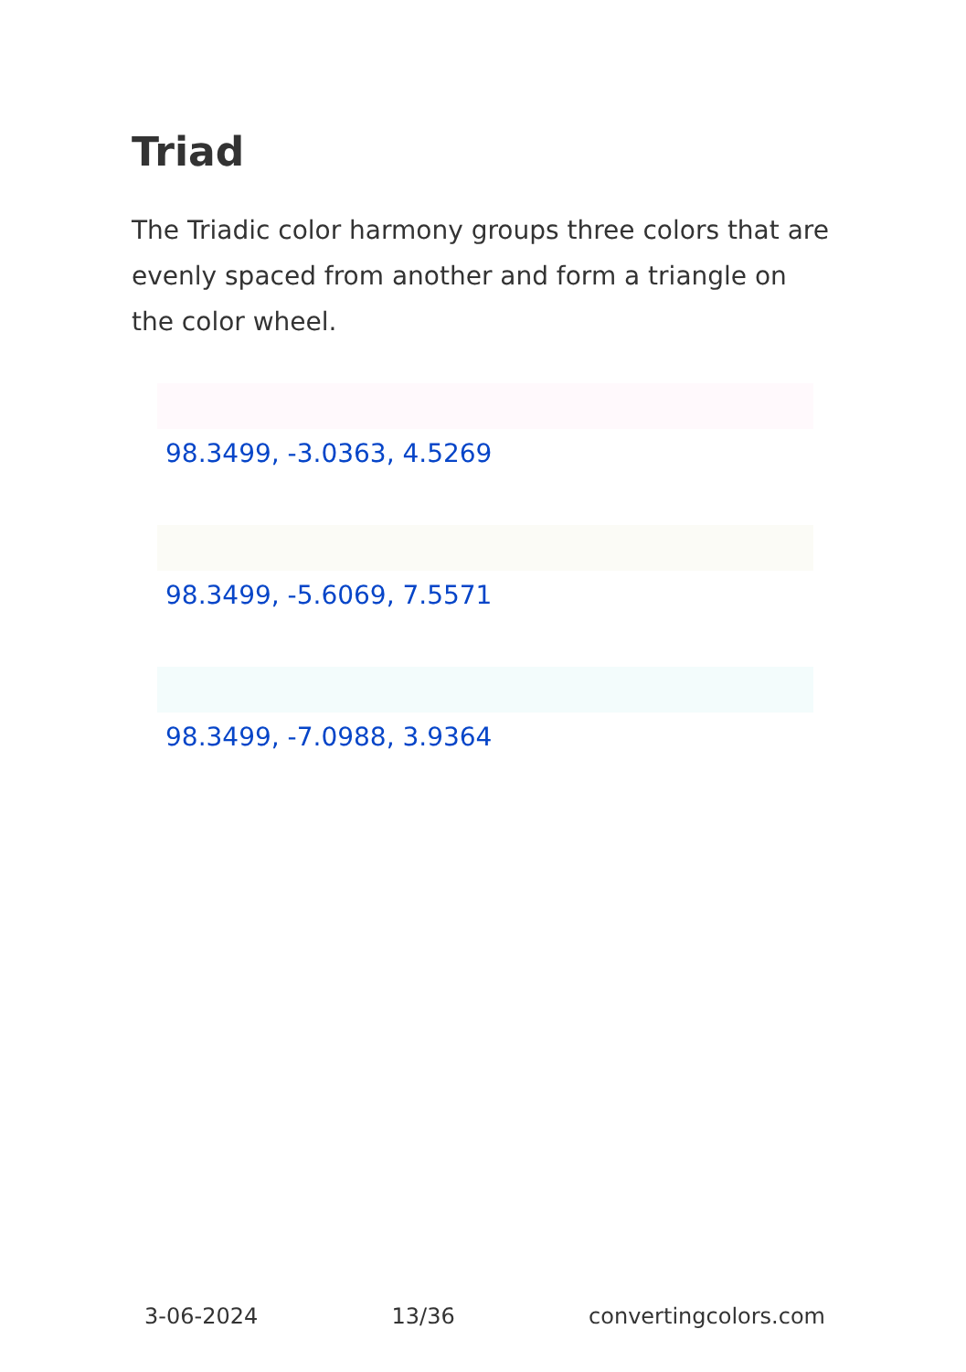Triad
The Triadic color harmony groups three colors that are evenly spaced from another and form a triangle on the color wheel.
98.3499, -3.0363, 4.5269
98.3499, -5.6069, 7.5571
98.3499, -7.0988, 3.9364
3-06-2024 13/36 convertingcolors.com